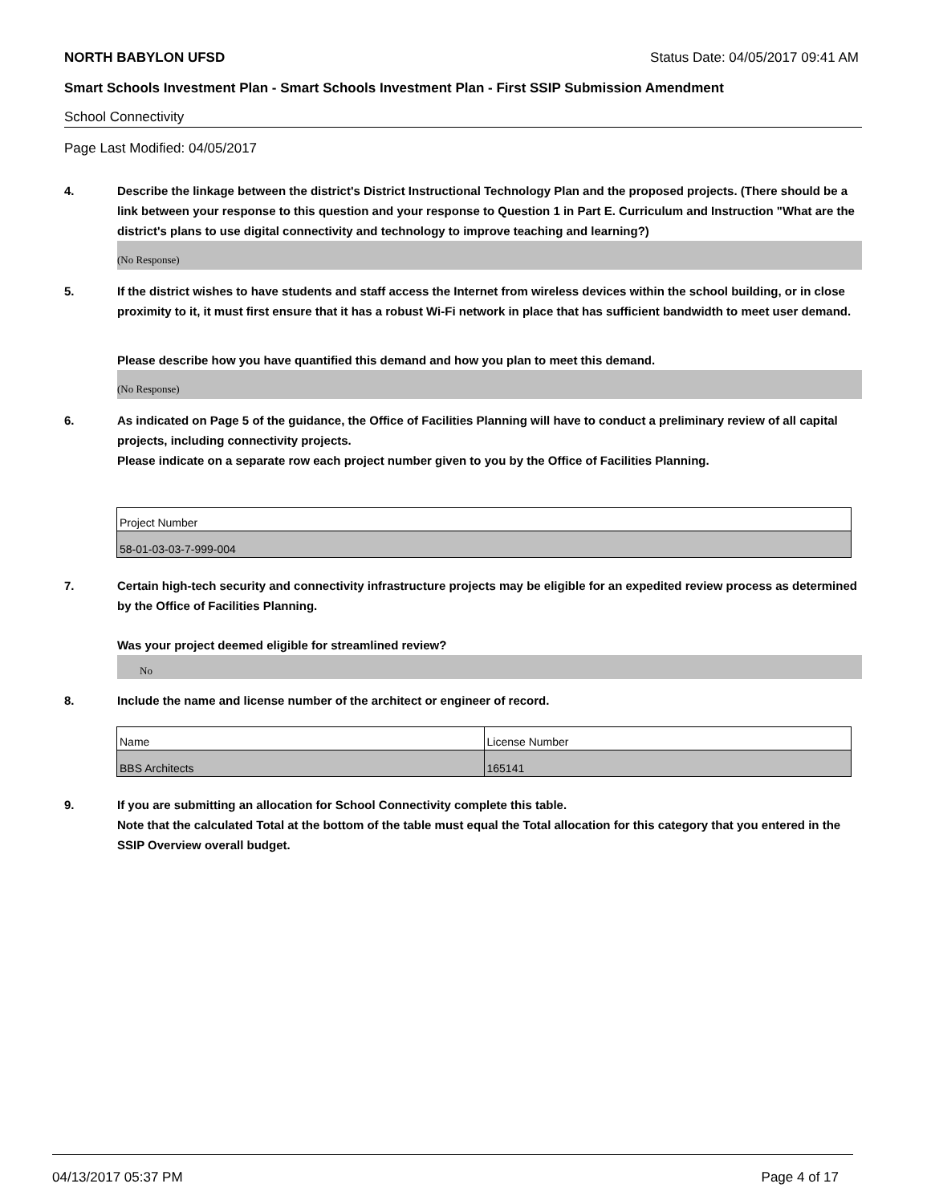NORTH BABYLON UFSD Status Date: 04/05/2017 09:41 AM
Smart Schools Investment Plan - Smart Schools Investment Plan - First SSIP Submission Amendment
School Connectivity
Page Last Modified: 04/05/2017
4. Describe the linkage between the district's District Instructional Technology Plan and the proposed projects. (There should be a link between your response to this question and your response to Question 1 in Part E. Curriculum and Instruction "What are the district's plans to use digital connectivity and technology to improve teaching and learning?)
(No Response)
5. If the district wishes to have students and staff access the Internet from wireless devices within the school building, or in close proximity to it, it must first ensure that it has a robust Wi-Fi network in place that has sufficient bandwidth to meet user demand.
Please describe how you have quantified this demand and how you plan to meet this demand.
(No Response)
6. As indicated on Page 5 of the guidance, the Office of Facilities Planning will have to conduct a preliminary review of all capital projects, including connectivity projects.
Please indicate on a separate row each project number given to you by the Office of Facilities Planning.
| Project Number |
| 58-01-03-03-7-999-004 |
7. Certain high-tech security and connectivity infrastructure projects may be eligible for an expedited review process as determined by the Office of Facilities Planning.
Was your project deemed eligible for streamlined review?
No
8. Include the name and license number of the architect or engineer of record.
| Name | License Number |
| BBS Architects | 165141 |
9. If you are submitting an allocation for School Connectivity complete this table.
Note that the calculated Total at the bottom of the table must equal the Total allocation for this category that you entered in the SSIP Overview overall budget.
04/13/2017 05:37 PM Page 4 of 17